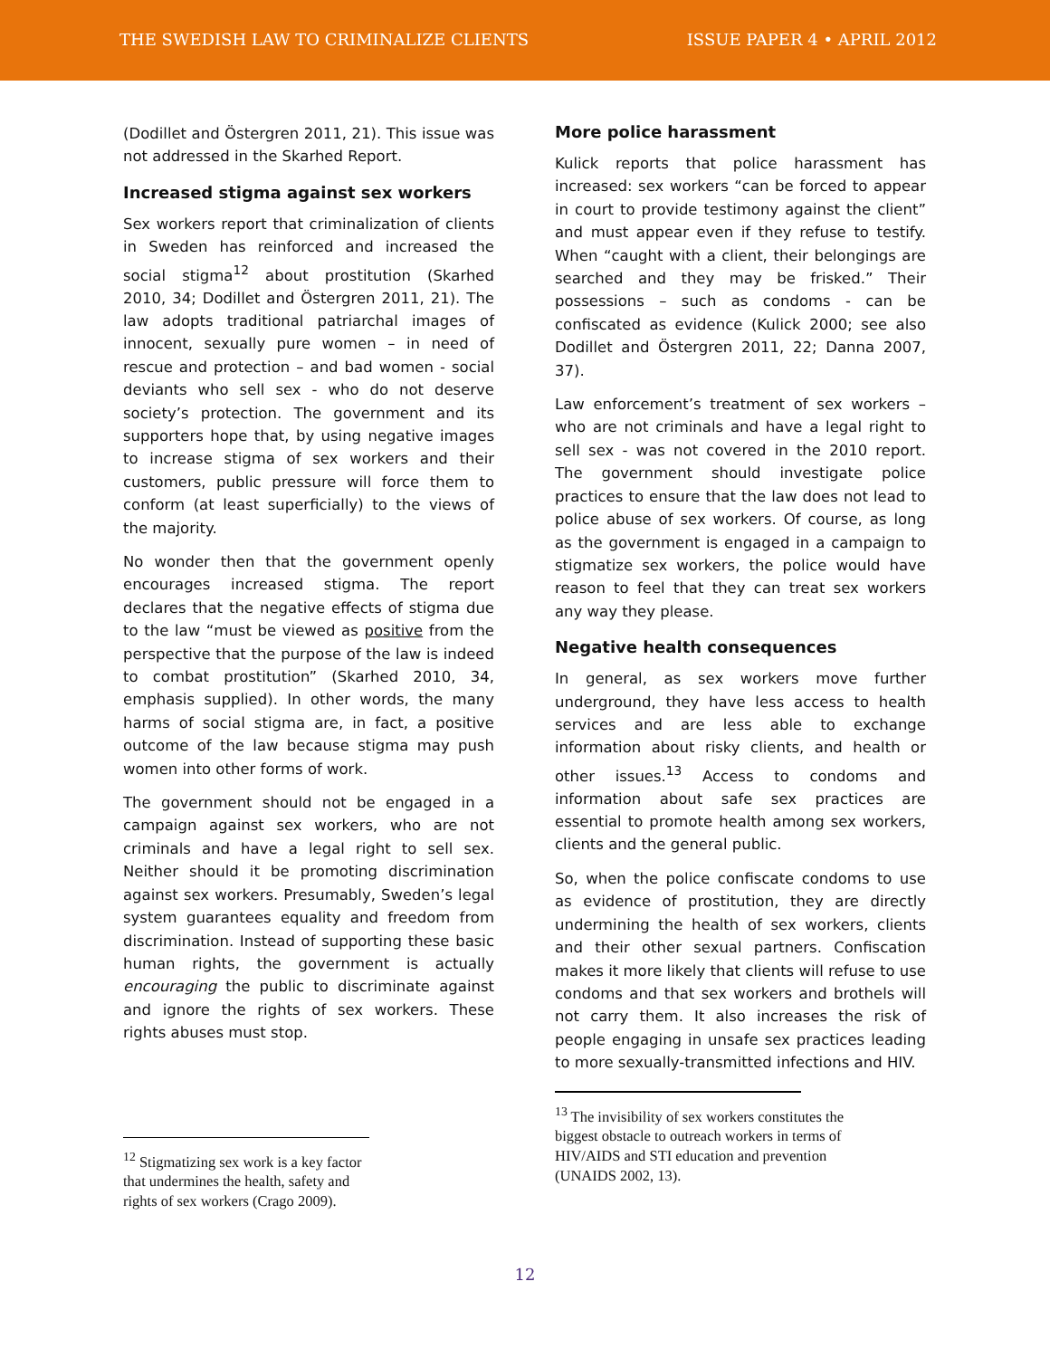THE SWEDISH LAW TO CRIMINALIZE CLIENTS
ISSUE PAPER 4 • APRIL 2012
(Dodillet and Östergren 2011, 21). This issue was not addressed in the Skarhed Report.
Increased stigma against sex workers
Sex workers report that criminalization of clients in Sweden has reinforced and increased the social stigma<sup>12</sup> about prostitution (Skarhed 2010, 34; Dodillet and Östergren 2011, 21). The law adopts traditional patriarchal images of innocent, sexually pure women – in need of rescue and protection – and bad women - social deviants who sell sex - who do not deserve society’s protection. The government and its supporters hope that, by using negative images to increase stigma of sex workers and their customers, public pressure will force them to conform (at least superficially) to the views of the majority.
No wonder then that the government openly encourages increased stigma. The report declares that the negative effects of stigma due to the law “must be viewed as positive from the perspective that the purpose of the law is indeed to combat prostitution” (Skarhed 2010, 34, emphasis supplied). In other words, the many harms of social stigma are, in fact, a positive outcome of the law because stigma may push women into other forms of work.
The government should not be engaged in a campaign against sex workers, who are not criminals and have a legal right to sell sex. Neither should it be promoting discrimination against sex workers. Presumably, Sweden’s legal system guarantees equality and freedom from discrimination. Instead of supporting these basic human rights, the government is actually encouraging the public to discriminate against and ignore the rights of sex workers. These rights abuses must stop.
<sup>12</sup> Stigmatizing sex work is a key factor that undermines the health, safety and rights of sex workers (Crago 2009).
More police harassment
Kulick reports that police harassment has increased: sex workers “can be forced to appear in court to provide testimony against the client” and must appear even if they refuse to testify. When “caught with a client, their belongings are searched and they may be frisked.” Their possessions – such as condoms - can be confiscated as evidence (Kulick 2000; see also Dodillet and Östergren 2011, 22; Danna 2007, 37).
Law enforcement’s treatment of sex workers – who are not criminals and have a legal right to sell sex - was not covered in the 2010 report. The government should investigate police practices to ensure that the law does not lead to police abuse of sex workers. Of course, as long as the government is engaged in a campaign to stigmatize sex workers, the police would have reason to feel that they can treat sex workers any way they please.
Negative health consequences
In general, as sex workers move further underground, they have less access to health services and are less able to exchange information about risky clients, and health or other issues.<sup>13</sup> Access to condoms and information about safe sex practices are essential to promote health among sex workers, clients and the general public.
So, when the police confiscate condoms to use as evidence of prostitution, they are directly undermining the health of sex workers, clients and their other sexual partners. Confiscation makes it more likely that clients will refuse to use condoms and that sex workers and brothels will not carry them. It also increases the risk of people engaging in unsafe sex practices leading to more sexually-transmitted infections and HIV.
<sup>13</sup> The invisibility of sex workers constitutes the biggest obstacle to outreach workers in terms of HIV/AIDS and STI education and prevention (UNAIDS 2002, 13).
12